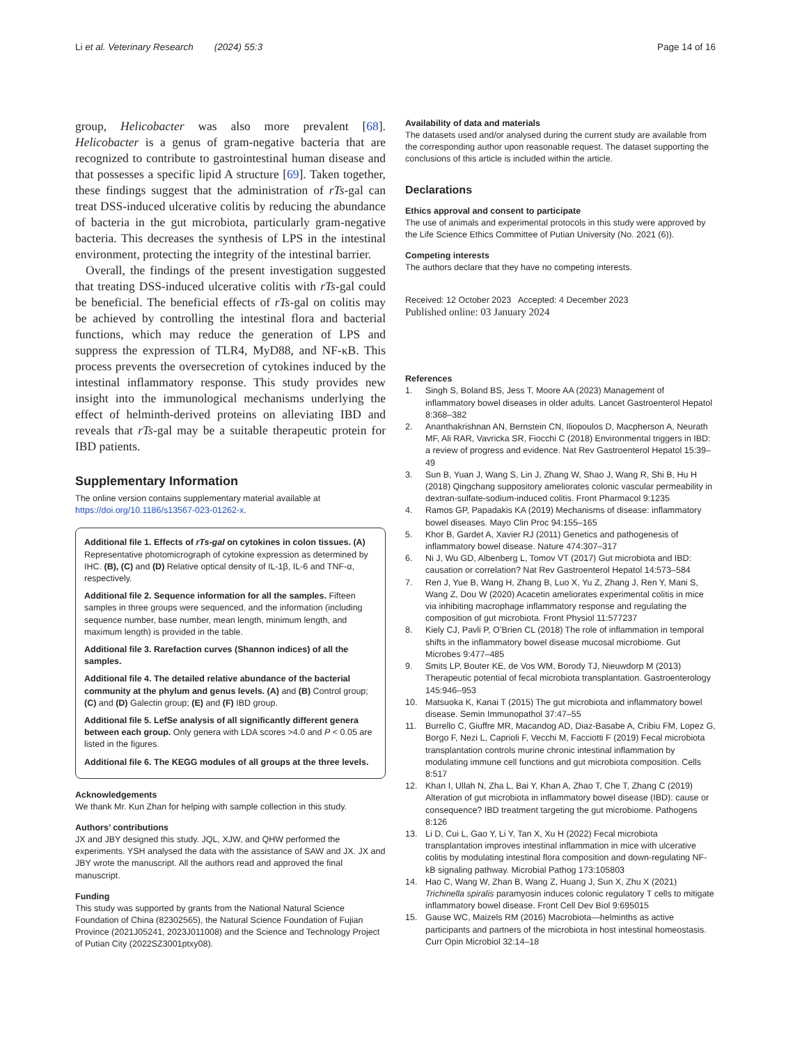Li et al. Veterinary Research (2024) 55:3 Page 14 of 16
group, Helicobacter was also more prevalent [68]. Helicobacter is a genus of gram-negative bacteria that are recognized to contribute to gastrointestinal human disease and that possesses a specific lipid A structure [69]. Taken together, these findings suggest that the administration of rTs-gal can treat DSS-induced ulcerative colitis by reducing the abundance of bacteria in the gut microbiota, particularly gram-negative bacteria. This decreases the synthesis of LPS in the intestinal environment, protecting the integrity of the intestinal barrier.
Overall, the findings of the present investigation suggested that treating DSS-induced ulcerative colitis with rTs-gal could be beneficial. The beneficial effects of rTs-gal on colitis may be achieved by controlling the intestinal flora and bacterial functions, which may reduce the generation of LPS and suppress the expression of TLR4, MyD88, and NF-κB. This process prevents the oversecretion of cytokines induced by the intestinal inflammatory response. This study provides new insight into the immunological mechanisms underlying the effect of helminth-derived proteins on alleviating IBD and reveals that rTs-gal may be a suitable therapeutic protein for IBD patients.
Supplementary Information
The online version contains supplementary material available at https://doi.org/10.1186/s13567-023-01262-x.
Additional file 1. Effects of rTs-gal on cytokines in colon tissues. (A) Representative photomicrograph of cytokine expression as determined by IHC. (B), (C) and (D) Relative optical density of IL-1β, IL-6 and TNF-α, respectively.
Additional file 2. Sequence information for all the samples. Fifteen samples in three groups were sequenced, and the information (including sequence number, base number, mean length, minimum length, and maximum length) is provided in the table.
Additional file 3. Rarefaction curves (Shannon indices) of all the samples.
Additional file 4. The detailed relative abundance of the bacterial community at the phylum and genus levels. (A) and (B) Control group; (C) and (D) Galectin group; (E) and (F) IBD group.
Additional file 5. LefSe analysis of all significantly different genera between each group. Only genera with LDA scores >4.0 and P < 0.05 are listed in the figures.
Additional file 6. The KEGG modules of all groups at the three levels.
Acknowledgements
We thank Mr. Kun Zhan for helping with sample collection in this study.
Authors’ contributions
JX and JBY designed this study. JQL, XJW, and QHW performed the experiments. YSH analysed the data with the assistance of SAW and JX. JX and JBY wrote the manuscript. All the authors read and approved the final manuscript.
Funding
This study was supported by grants from the National Natural Science Foundation of China (82302565), the Natural Science Foundation of Fujian Province (2021J05241, 2023J011008) and the Science and Technology Project of Putian City (2022SZ3001ptxy08).
Availability of data and materials
The datasets used and/or analysed during the current study are available from the corresponding author upon reasonable request. The dataset supporting the conclusions of this article is included within the article.
Declarations
Ethics approval and consent to participate
The use of animals and experimental protocols in this study were approved by the Life Science Ethics Committee of Putian University (No. 2021 (6)).
Competing interests
The authors declare that they have no competing interests.
Received: 12 October 2023 Accepted: 4 December 2023
Published online: 03 January 2024
References
1. Singh S, Boland BS, Jess T, Moore AA (2023) Management of inflammatory bowel diseases in older adults. Lancet Gastroenterol Hepatol 8:368–382
2. Ananthakrishnan AN, Bernstein CN, Iliopoulos D, Macpherson A, Neurath MF, Ali RAR, Vavricka SR, Fiocchi C (2018) Environmental triggers in IBD: a review of progress and evidence. Nat Rev Gastroenterol Hepatol 15:39–49
3. Sun B, Yuan J, Wang S, Lin J, Zhang W, Shao J, Wang R, Shi B, Hu H (2018) Qingchang suppository ameliorates colonic vascular permeability in dextran-sulfate-sodium-induced colitis. Front Pharmacol 9:1235
4. Ramos GP, Papadakis KA (2019) Mechanisms of disease: inflammatory bowel diseases. Mayo Clin Proc 94:155–165
5. Khor B, Gardet A, Xavier RJ (2011) Genetics and pathogenesis of inflammatory bowel disease. Nature 474:307–317
6. Ni J, Wu GD, Albenberg L, Tomov VT (2017) Gut microbiota and IBD: causation or correlation? Nat Rev Gastroenterol Hepatol 14:573–584
7. Ren J, Yue B, Wang H, Zhang B, Luo X, Yu Z, Zhang J, Ren Y, Mani S, Wang Z, Dou W (2020) Acacetin ameliorates experimental colitis in mice via inhibiting macrophage inflammatory response and regulating the composition of gut microbiota. Front Physiol 11:577237
8. Kiely CJ, Pavli P, O’Brien CL (2018) The role of inflammation in temporal shifts in the inflammatory bowel disease mucosal microbiome. Gut Microbes 9:477–485
9. Smits LP, Bouter KE, de Vos WM, Borody TJ, Nieuwdorp M (2013) Therapeutic potential of fecal microbiota transplantation. Gastroenterology 145:946–953
10. Matsuoka K, Kanai T (2015) The gut microbiota and inflammatory bowel disease. Semin Immunopathol 37:47–55
11. Burrello C, Giuffre MR, Macandog AD, Diaz-Basabe A, Cribiu FM, Lopez G, Borgo F, Nezi L, Caprioli F, Vecchi M, Facciotti F (2019) Fecal microbiota transplantation controls murine chronic intestinal inflammation by modulating immune cell functions and gut microbiota composition. Cells 8:517
12. Khan I, Ullah N, Zha L, Bai Y, Khan A, Zhao T, Che T, Zhang C (2019) Alteration of gut microbiota in inflammatory bowel disease (IBD): cause or consequence? IBD treatment targeting the gut microbiome. Pathogens 8:126
13. Li D, Cui L, Gao Y, Li Y, Tan X, Xu H (2022) Fecal microbiota transplantation improves intestinal inflammation in mice with ulcerative colitis by modulating intestinal flora composition and down-regulating NF-kB signaling pathway. Microbial Pathog 173:105803
14. Hao C, Wang W, Zhan B, Wang Z, Huang J, Sun X, Zhu X (2021) Trichinella spiralis paramyosin induces colonic regulatory T cells to mitigate inflammatory bowel disease. Front Cell Dev Biol 9:695015
15. Gause WC, Maizels RM (2016) Macrobiota—helminths as active participants and partners of the microbiota in host intestinal homeostasis. Curr Opin Microbiol 32:14–18